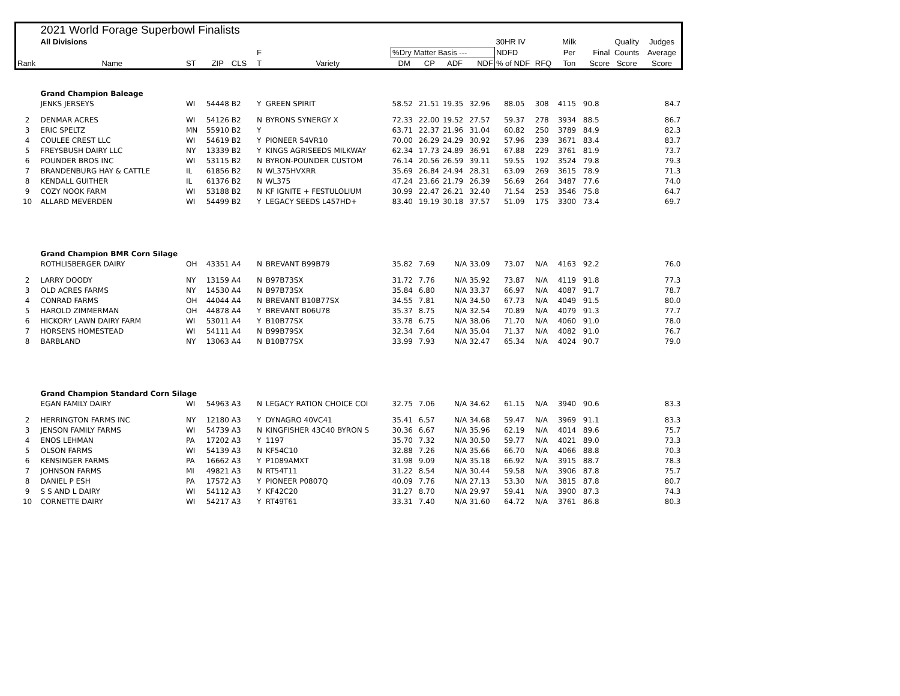| | 2021 World Forage Superbowl Finalists | | | | | | | | | | | | | | | |
| | All Divisions | | | | | | | | | | 30HR IV | | Milk | | Quality | Judges |
| | | | | | F | | %Dry Matter Basis --- | | | | NDFD | | Per | Final | Counts | Average |
| Rank | Name | ST | ZIP | CLS | T | Variety | DM | CP | ADF | NDF | % of NDF | RFQ | Ton | Score | Score | Score |
| | Grand Champion Baleage | | | | | | | | | | | | | | | |
| | JENKS JERSEYS | WI | 54448 | B2 | Y | GREEN SPIRIT | 58.52 | 21.51 | 19.35 | 32.96 | 88.05 | 308 | 4115 | 90.8 | | 84.7 |
| 2 | DENMAR ACRES | WI | 54126 | B2 | N | BYRONS SYNERGY X | 72.33 | 22.00 | 19.52 | 27.57 | 59.37 | 278 | 3934 | 88.5 | | 86.7 |
| 3 | ERIC SPELTZ | MN | 55910 | B2 | Y | | 63.71 | 22.37 | 21.96 | 31.04 | 60.82 | 250 | 3789 | 84.9 | | 82.3 |
| 4 | COULEE CREST LLC | WI | 54619 | B2 | Y | PIONEER 54VR10 | 70.00 | 26.29 | 24.29 | 30.92 | 57.96 | 239 | 3671 | 83.4 | | 83.7 |
| 5 | FREYSBUSH DAIRY LLC | NY | 13339 | B2 | Y | KINGS AGRISEEDS MILKWAY | 62.34 | 17.73 | 24.89 | 36.91 | 67.88 | 229 | 3761 | 81.9 | | 73.7 |
| 6 | POUNDER BROS INC | WI | 53115 | B2 | N | BYRON-POUNDER CUSTOM | 76.14 | 20.56 | 26.59 | 39.11 | 59.55 | 192 | 3524 | 79.8 | | 79.3 |
| 7 | BRANDENBURG HAY & CATTLE | IL | 61856 | B2 | N | WL375HVXRR | 35.69 | 26.84 | 24.94 | 28.31 | 63.09 | 269 | 3615 | 78.9 | | 71.3 |
| 8 | KENDALL GUITHER | IL | 61376 | B2 | N | WL375 | 47.24 | 23.66 | 21.79 | 26.39 | 56.69 | 264 | 3487 | 77.6 | | 74.0 |
| 9 | COZY NOOK FARM | WI | 53188 | B2 | N | KF IGNITE + FESTULOLIUM | 30.99 | 22.47 | 26.21 | 32.40 | 71.54 | 253 | 3546 | 75.8 | | 64.7 |
| 10 | ALLARD MEVERDEN | WI | 54499 | B2 | Y | LEGACY SEEDS L457HD+ | 83.40 | 19.19 | 30.18 | 37.57 | 51.09 | 175 | 3300 | 73.4 | | 69.7 |
| | Grand Champion BMR Corn Silage | | | | | | | | | | | | | | | |
| | ROTHLISBERGER DAIRY | OH | 43351 | A4 | N | BREVANT B99B79 | 35.82 | 7.69 | N/A | 33.09 | 73.07 | N/A | 4163 | 92.2 | | 76.0 |
| 2 | LARRY DOODY | NY | 13159 | A4 | N | B97B73SX | 31.72 | 7.76 | N/A | 35.92 | 73.87 | N/A | 4119 | 91.8 | | 77.3 |
| 3 | OLD ACRES FARMS | NY | 14530 | A4 | N | B97B73SX | 35.84 | 6.80 | N/A | 33.37 | 66.97 | N/A | 4087 | 91.7 | | 78.7 |
| 4 | CONRAD FARMS | OH | 44044 | A4 | N | BREVANT B10B77SX | 34.55 | 7.81 | N/A | 34.50 | 67.73 | N/A | 4049 | 91.5 | | 80.0 |
| 5 | HAROLD ZIMMERMAN | OH | 44878 | A4 | Y | BREVANT B06U78 | 35.37 | 8.75 | N/A | 32.54 | 70.89 | N/A | 4079 | 91.3 | | 77.7 |
| 6 | HICKORY LAWN DAIRY FARM | WI | 53011 | A4 | Y | B10B77SX | 33.78 | 6.75 | N/A | 38.06 | 71.70 | N/A | 4060 | 91.0 | | 78.0 |
| 7 | HORSENS HOMESTEAD | WI | 54111 | A4 | N | B99B79SX | 32.34 | 7.64 | N/A | 35.04 | 71.37 | N/A | 4082 | 91.0 | | 76.7 |
| 8 | BARBLAND | NY | 13063 | A4 | N | B10B77SX | 33.99 | 7.93 | N/A | 32.47 | 65.34 | N/A | 4024 | 90.7 | | 79.0 |
| | Grand Champion Standard Corn Silage | | | | | | | | | | | | | | | |
| | EGAN FAMILY DAIRY | WI | 54963 | A3 | N | LEGACY RATION CHOICE COI | 32.75 | 7.06 | N/A | 34.62 | 61.15 | N/A | 3940 | 90.6 | | 83.3 |
| 2 | HERRINGTON FARMS INC | NY | 12180 | A3 | Y | DYNAGRO 40VC41 | 35.41 | 6.57 | N/A | 34.68 | 59.47 | N/A | 3969 | 91.1 | | 83.3 |
| 3 | JENSON FAMILY FARMS | WI | 54739 | A3 | N | KINGFISHER 43C40 BYRON S | 30.36 | 6.67 | N/A | 35.96 | 62.19 | N/A | 4014 | 89.6 | | 75.7 |
| 4 | ENOS LEHMAN | PA | 17202 | A3 | Y | 1197 | 35.70 | 7.32 | N/A | 30.50 | 59.77 | N/A | 4021 | 89.0 | | 73.3 |
| 5 | OLSON FARMS | WI | 54139 | A3 | N | KF54C10 | 32.88 | 7.26 | N/A | 35.66 | 66.70 | N/A | 4066 | 88.8 | | 70.3 |
| 6 | KENSINGER FARMS | PA | 16662 | A3 | Y | P1089AMXT | 31.98 | 9.09 | N/A | 35.18 | 66.92 | N/A | 3915 | 88.7 | | 78.3 |
| 7 | JOHNSON FARMS | MI | 49821 | A3 | N | RT54T11 | 31.22 | 8.54 | N/A | 30.44 | 59.58 | N/A | 3906 | 87.8 | | 75.7 |
| 8 | DANIEL P ESH | PA | 17572 | A3 | Y | PIONEER P0807Q | 40.09 | 7.76 | N/A | 27.13 | 53.30 | N/A | 3815 | 87.8 | | 80.7 |
| 9 | S S AND L DAIRY | WI | 54112 | A3 | Y | KF42C20 | 31.27 | 8.70 | N/A | 29.97 | 59.41 | N/A | 3900 | 87.3 | | 74.3 |
| 10 | CORNETTE DAIRY | WI | 54217 | A3 | Y | RT49T61 | 33.31 | 7.40 | N/A | 31.60 | 64.72 | N/A | 3761 | 86.8 | | 80.3 |